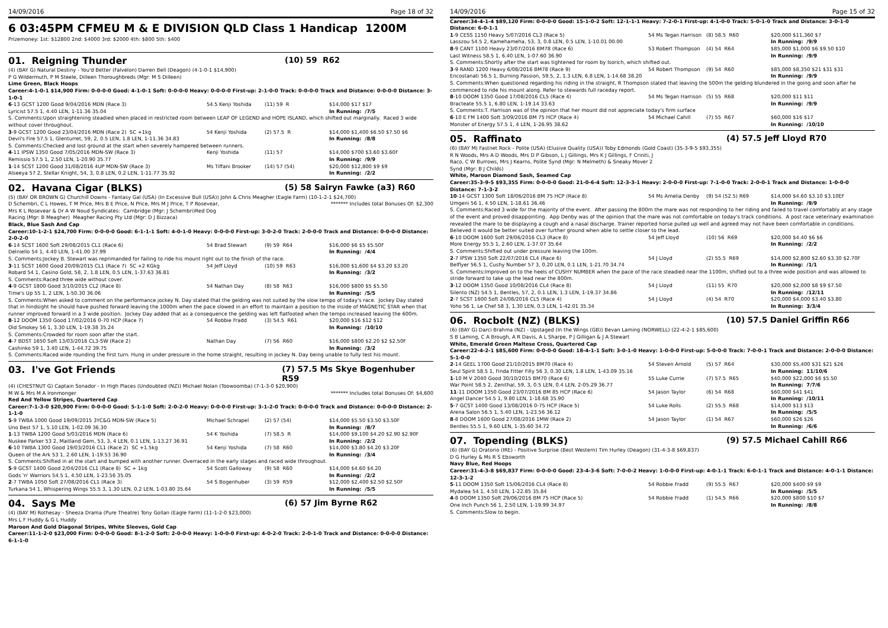14/09/2016 Page 18 of 32
6 03:45PM CFMEU M & E DIVISION QLD Class 1 Handicap 1200M
Prizemoney: 1st: $12800 2nd: $4000 3rd: $2000 4th: $800 5th: $400
01. Reigning Thunder
(10) 59 R62
(4) (BAY G) Natural Destiny - You'd Better (Falvelon) Darren Bell (Deagon) (4-1-0-1 $14,900)
P G Wildermuth, P M Steele, Dilleen Thoroughbreds (Mgr: M S Dilleen)
Lime Green, Black Hoops
Career:4-1-0-1 $14,900 Firm: 0-0-0-0 Good: 4-1-0-1 Soft: 0-0-0-0 Heavy: 0-0-0-0 First-up: 2-1-0-0 Track: 0-0-0-0 Track and Distance: 0-0-0-0 Distance: 3-1-0-1
| 6 -13 GCST 1200 Good 9/04/2016 MDN (Race 3) | 54.5 Kenji Yoshida | (11) 59 R | $14,000 $17 $17 |
| Lyricist 57.5 1, 4.40 LEN, 1-11.36 35.04 | | | In Running: /7/5 |
| S. Comments:Upon straightening steadied when placed in restricted room between LEAP OF LEGEND and HOPE ISLAND, which shifted out marginally. Raced 3 wide without cover throughout. | | | |
| 3 -9 GCST 1200 Good 23/04/2016 MDN (Race 2) SC +1kg | 54 Kenji Yoshida | (2) 57.5 R | $14,000 $1,400 $6.50 $7.50 $6 |
| Devil's Fire 57.5 1, Glenturret, 59, 2, 0.5 LEN, 1.8 LEN, 1-11.36 34.83 | | | In Running: /8/8 |
| S. Comments:Checked and lost ground at the start when severely hampered between runners. | | | |
| 4 -11 IPSW 1350 Good 7/05/2016 MDN-SW (Race 3) | Kenji Yoshida | (11) 57 | $14,000 $700 $3.60 $3.60F |
| Remissio 57.5 1, 2.50 LEN, 1-20.90 35.77 | | | In Running: /9/9 |
| 1 -14 SCST 1200 Good 31/08/2016 4UP MDN-SW (Race 3) | Ms Tiffani Brooker | (14) 57 (54) | $20,000 $12,800 $9 $9 |
| Alseeya 57 2, Stellar Knight, 54, 3, 0.8 LEN, 0.2 LEN, 1-11.77 35.92 | | | In Running: /2/2 |
02. Havana Cigar (BLKS)
(5) 58 Sairyn Fawke (a3) R60
(5) (BAY OR BROWN G) Churchill Downs - Fantasy Gal (USA) (In Excessive Bull (USA)) John & Chris Meagher (Eagle Farm) (10-1-2-1 $24,700)
D Schembri, C L Howes, T M Price, Mrs B E Price, N Price, Mrs M J Price, T P Rosevear, ******* Includes total Bonuses Of: $2,300
Mrs K L Rosevear & Dr A W Noud Syndicates: Cambridge (Mgr: J Schembri)Red Dog
Racing (Mgr: B Meagher) Meagher Racing Pty Ltd (Mgr: D J Bizzaca)
Black, Blue Sash And Cap
Career:10-1-2-1 $24,700 Firm: 0-0-0-0 Good: 6-1-1-1 Soft: 4-0-1-0 Heavy: 0-0-0-0 First-up: 3-0-2-0 Track: 2-0-0-0 Track and Distance: 0-0-0-0 Distance: 2-0-2-0
| 6 -14 SCST 1600 Soft 29/08/2015 CL1 (Race 6) | 54 Brad Stewart | (9) 59 R64 | $16,000 $6 $5 $5.50F |
| Delniello 54 1, 4.40 LEN, 1-41.00 37.99 | | | In Running: /4/4 |
| S. Comments:Jockey B. Stewart was reprimanded for failing to ride his mount right out to the finish of the race. | | | |
| 3 -11 SCST 1600 Good 20/09/2015 CL1 (Race 7) SC +2 KGkg | 54 Jeff Lloyd | (10) 59 R63 | $16,000 $1,600 $4 $3.20 $3.20 |
| Robard 54 1, Casino Gold, 58, 2, 1.8 LEN, 0.5 LEN, 1-37.63 36.81 | | | In Running: /3/2 |
| S. Comments:Raced three wide without cover. | | | |
| 4 -9 GCST 1800 Good 3/10/2015 CL2 (Race 8) | 54 Nathan Day | (8) 58 R63 | $16,000 $800 $5 $5.50 |
| Time's Up 55 1, 2 LEN, 1-50.30 36.06 | | | In Running: /5/5 |
| S. Comments:When asked to comment on the performance jockey N. Day stated that the gelding was not suited by the slow tempo of today's race. Jockey Day stated that in hindsight he should have pushed forward leaving the 1000m when the pace slowed in an effort to maintain a position to the inside of MAGNETIC STAR when that runner improved forward in a 3 wide position. Jockey Day added that as a consequence the gelding was left flatfooted when the tempo increased leaving the 600m. | | | |
| 8 -12 DOOM 1350 Good 17/02/2016 0-70 HCP (Race 7) | 54 Robbie Fradd | (3) 54.5 R61 | $20,000 $16 $12 $12 |
| Old Smokey 56 1, 3.30 LEN, 1-19.38 35.24 | | | In Running: /10/10 |
| S. Comments:Crowded for room soon after the start. | | | |
| 4 -7 BDST 1650 Soft 13/03/2016 CL3-SW (Race 2) | Nathan Day | (7) 56 R60 | $16,000 $800 $2.20 $2 $2.50F |
| Cashinko 59 1, 3.40 LEN, 1-44.72 39.75 | | | In Running: /3/2 |
| S. Comments:Raced wide rounding the first turn. Hung in under pressure in the home straight, resulting in jockey N. Day being unable to fully test his mount. | | | |
03. I've Got Friends
(7) 57.5 Ms Skye Bogenhuber R59
(4) (CHESTNUT G) Captain Sonador - In High Places (Undoubted (NZ)) Michael Nolan (Toowoomba) (7-1-3-0 $20,900)
M W & Mrs M A Ironmonger ******* Includes total Bonuses Of: $4,600
Red And Yellow Stripes, Quartered Cap
Career:7-1-3-0 $20,900 Firm: 0-0-0-0 Good: 5-1-1-0 Soft: 2-0-2-0 Heavy: 0-0-0-0 First-up: 3-1-2-0 Track: 0-0-0-0 Track and Distance: 0-0-0-0 Distance: 2-1-1-0
| 5 -9 TWBA 1000 Good 19/09/2015 3YC&G MDN-SW (Race 5) | Michael Schrapel | (2) 57 (54) | $14,000 $5.50 $3.50 $3.50F |
| Uno Best 57 1, 5.10 LEN, 1-02.09 36.30 | | | In Running: /8/7 |
| 1 -13 TWBA 1200 Good 5/03/2016 MDN (Race 6) | 54 K Yoshida | (7) 58.5 R | $14,000 $9,100 $4.20 $2.90 $2.90F |
| Nuskee Parker 53 2, Maitland Gem, 53, 3, 4 LEN, 0.1 LEN, 1-13.27 36.91 | | | In Running: /2/2 |
| 6 -10 TWBA 1300 Good 19/03/2016 CL1 (Race 2) SC +1.5kg | 54 Kenji Yoshida | (7) 58 R60 | $14,000 $3.80 $4.20 $3.20F |
| Queen of the Ark 53 1, 2.60 LEN, 1-19.53 36.90 | | | In Running: /3/4 |
| S. Comments:Shifted in at the start and bumped with another runner. Overraced in the early stages and raced wide throughout. | | | |
| 5 -9 GCST 1400 Good 2/04/2016 CL1 (Race 8) SC + 1kg | 54 Scott Galloway | (9) 58 R60 | $14,000 $4.60 $4.20 |
| Gods 'n' Warriors 54.5 1, 4.50 LEN, 1-23.56 35.05 | | | In Running: /2/2 |
| 2 -7 TWBA 1050 Soft 27/08/2016 CL1 (Race 3) | 54 S Bogenhuber | (3) 59 R59 | $12,000 $2,400 $2.50 $2.50F |
| Turkana 54 1, Whispering Wings 55.5 3, 1.30 LEN, 0.2 LEN, 1-03.80 35.64 | | | In Running: /5/5 |
04. Says Me
(6) 57 Jim Byrne R62
(4) (BAY M) Rothesay - Sheeza Drama (Pure Theatre) Tony Gollan (Eagle Farm) (11-1-2-0 $23,000)
Mrs L F Huddy & G L Huddy
Maroon And Gold Diagonal Stripes, White Sleeves, Gold Cap
Career:11-1-2-0 $23,000 Firm: 0-0-0-0 Good: 8-1-2-0 Soft: 2-0-0-0 Heavy: 1-0-0-0 First-up: 4-0-2-0 Track: 2-0-1-0 Track and Distance: 0-0-0-0 Distance: 6-1-1-0
14/09/2016 Page 15 of 32
Career:34-4-1-4 $89,120 Firm: 0-0-0-0 Good: 15-1-0-2 Soft: 12-1-1-1 Heavy: 7-2-0-1 First-up: 4-1-0-0 Track: 5-0-1-0 Track and Distance: 3-0-1-0 Distance: 6-0-1-1
| 1 -9 CESS 1150 Heavy 5/07/2016 CL3 (Race 5) | 54 Ms Tegan Harrison | (8) 58.5 R60 | $20,000 $11,360 $7 |
| Lasszou 54.5 2, Kamehameha, 53, 3, 0.8 LEN, 0.5 LEN, 1-10.01 00.00 | | | In Running: /9/9 |
| 8 -9 CANT 1100 Heavy 23/07/2016 BM78 (Race 6) | 53 Robert Thompson | (4) 54 R64 | $85,000 $1,000 $6 $9.50 $10 |
| Last Witness 58.5 1, 6.40 LEN, 1-07.60 36.90 | | | In Running: /9/9 |
| S. Comments:Shortly after the start was tightened for room by Isorich, which shifted out. | | | |
| 3 -9 RAND 1200 Heavy 6/08/2016 BM78 (Race 9) | 54 Robert Thompson | (9) 54 R60 | $85,000 $8,350 $21 $31 $31 |
| Encostanati 56.5 1, Burning Passion, 59.5, 2, 1.3 LEN, 6.8 LEN, 1-14.68 38.20 | | | In Running: /9/9 |
| S. Comments:When questioned regarding his riding in the straight, R Thompson stated that leaving the 500m the gelding blundered in the going and soon after he commenced to ride his mount along. Refer to stewards full raceday report. | | | |
| 8 -10 DOOM 1350 Good 17/08/2016 CL5 (Race 4) | 54 Ms Tegan Harrison | (5) 55 R68 | $20,000 $11 $11 |
| Bracteate 55.5 1, 6.80 LEN, 1-19.14 33.63 | | | In Running: /9/9 |
| S. Comments:T. Harrison was of the opinion that her mount did not appreciate today's firm surface | | | |
| 6 -10 E FM 1400 Soft 3/09/2016 BM 75 HCP (Race 4) | 54 Michael Cahill | (7) 55 R67 | $60,000 $16 $17 |
| Monster of Energy 57.5 1, 4 LEN, 1-26.95 38.62 | | | In Running: /10/10 |
05. Raffinato
(4) 57.5 Jeff Lloyd R70
(6) (BAY M) Fastnet Rock - Polite (USA) (Elusive Quality (USA)) Toby Edmonds (Gold Coast) (35-3-9-5 $93,355)
R N Woods, Mrs A D Woods, Mrs D P Gibson, L J Gillings, Mrs K J Gillings, F Criniti, J
Raco, C W Burrows, Mrs J Kearns, Polite Synd (Mgr: N Melmeth) & Sneaky Mover 2
Synd (Mgr: B J Childs)
White, Maroon Diamond Sash, Seamed Cap
Career:35-3-9-5 $93,355 Firm: 0-0-0-0 Good: 21-0-6-4 Soft: 12-3-3-1 Heavy: 2-0-0-0 First-up: 7-1-0-0 Track: 2-0-0-1 Track and Distance: 1-0-0-0 Distance: 7-1-3-2
| 10 -14 GCST 1300 Soft 18/06/2016 BM 75 HCP (Race 8) | 54 Ms Amelia Denby | (9) 54 (52.5) R69 | $14,000 $4.60 $3.10 $3.10EF |
| Umgeni 56 1, 4.50 LEN, 1-18.61 36.46 | | | In Running: /9/9 |
| S. Comments:Raced 3 wide for the majority of the event. After passing the 800m the mare was not responding to her riding and failed to travel comfortably at any stage of the event and proved disappointing. App Denby was of the opinion that the mare was not comfortable on today's track conditions. A post race veterinary examination revealed the mare to be displaying a cough and a nasal discharge. Trainer reported horse pulled up well and agreed may not have been comfortable in conditions. Believed it would be better suited over further ground when able to settle closer to the lead. | | | |
| 6 -10 DOOM 1600 Soft 29/06/2016 CL3 (Race 8) | 54 Jeff Lloyd | (10) 56 R69 | $20,000 $4.40 $6 $6 |
| More Energy 55.5 1, 2.60 LEN, 1-37.07 35.64 | | | In Running: /2/2 |
| S. Comments:Shifted out under pressure leaving the 100m. | | | |
| 2 -7 IPSW 1350 Soft 22/07/2016 CL4 (Race 6) | 54 J Lloyd | (2) 55.5 R69 | $14,000 $2,800 $2.60 $3.30 $2.70F |
| Belflyer 56.5 1, Cushy Number 57 3, 0.20 LEN, 0.1 LEN, 1-21.70 34.74 | | | In Running: /1/1 |
| S. Comments:Improved on to the heels of CUSHY NUMBER when the pace of the race steadied near the 1100m, shifted out to a three wide position and was allowed to stride forward to take up the lead near the 800m. | | | |
| 3 -12 DOOM 1350 Good 10/08/2016 CL4 (Race 8) | 54 J Lloyd | (11) 55 R70 | $20,000 $2,000 $8 $9 $7.50 |
| Silento (NZ) 54.5 1, Bentles, 57, 2, 0.1 LEN, 1.3 LEN, 1-19.37 34.86 | | | In Running: /12/11 |
| 2 -7 SCST 1600 Soft 24/08/2016 CL5 (Race 4) | 54 J Lloyd | (4) 54 R70 | $20,000 $4,000 $3.40 $3.80 |
| Yoho 56 1, Le Chef 58 3, 1.30 LEN, 0.3 LEN, 1-42.01 35.34 | | | In Running: 3/3/4 |
06. Rocbolt (NZ) (BLKS)
(10) 57.5 Daniel Griffin R66
(6) (BAY G) Darci Brahma (NZ) - Upstaged (In the Wings (GB)) Bevan Laming (NORWELL) (22-4-2-1 $85,600)
S B Laming, C A Brough, A R Davis, A L Sharpe, P J Gilligan & J A Stewart
White, Emerald Green Maltese Cross, Quartered Cap
Career:22-4-2-1 $85,600 Firm: 0-0-0-0 Good: 18-4-1-1 Soft: 3-0-1-0 Heavy: 1-0-0-0 First-up: 5-0-0-0 Track: 7-0-0-1 Track and Distance: 2-0-0-0 Distance: 5-1-0-0
| 2 -14 GEEL 1700 Good 21/10/2015 BM70 (Race 4) | 54 Steven Arnold | (5) 57 R64 | $30,000 $5,400 $31 $21 $26 |
| Seul Spirit 58.5 1, Finda Fitter Filly 56 3, 0.30 LEN, 1.8 LEN, 1-43.09 35.16 | | | In Running: 11/10/6 |
| 1 -10 M V 2040 Good 30/10/2015 BM70 (Race 6) | 55 Luke Currie | (7) 57.5 R65 | $40,000 $22,000 $6 $5.50 |
| War Point 58.5 2, Zenithal, 59, 3, 0.5 LEN, 0.4 LEN, 2-05.29 36.77 | | | In Running: 7/7/6 |
| 11 -11 DOOM 1350 Good 23/07/2016 BM 85 HCP (Race 6) | 54 Jason Taylor | (6) 54 R68 | $60,000 $41 $41 |
| Angel Dancer 54.5 1, 9.80 LEN, 1-18.68 35.90 | | | In Running: /10/11 |
| 5 -7 GCST 1400 Good 13/08/2016 0-75 HCP (Race 5) | 54 Luke Rolls | (2) 55.5 R68 | $14,000 $13 $13 |
| Arena Salon 56.5 1, 5.40 LEN, 1-23.56 36.12 | | | In Running: /5/5 |
| 8 -8 DOOM 1600 Good 27/08/2016 1MW (Race 2) | 54 Jason Taylor | (1) 54 R67 | $60,000 $26 $26 |
| Bentles 55.5 1, 9.60 LEN, 1-35.60 34.72 | | | In Running: /6/6 |
07. Topending (BLKS)
(9) 57.5 Michael Cahill R66
(6) (BAY G) Oratorio (IRE) - Positive Surprise (Best Western) Tim Hurley (Deagon) (31-4-3-8 $69,837)
D G Hurley & Ms R S Ebsworth
Navy Blue, Red Hoops
Career:31-4-3-8 $69,837 Firm: 0-0-0-0 Good: 23-4-3-6 Soft: 7-0-0-2 Heavy: 1-0-0-0 First-up: 4-0-1-1 Track: 6-0-1-1 Track and Distance: 4-0-1-1 Distance: 12-3-1-2
| 5 -11 DOOM 1350 Soft 15/06/2016 CL4 (Race 8) | 54 Robbie Fradd | (9) 55.5 R67 | $20,000 $400 $9 $9 |
| Mydalea 54 1, 4.50 LEN, 1-22.85 35.84 | | | In Running: /5/5 |
| 4 -8 DOOM 1350 Soft 29/06/2016 BM 75 HCP (Race 5) | 54 Robbie Fradd | (1) 54.5 R66 | $20,000 $800 $10 $7 |
| One Inch Punch 56 1, 2.50 LEN, 1-19.99 34.97 | | | In Running: /8/8 |
| S. Comments:Slow to begin. | | | |